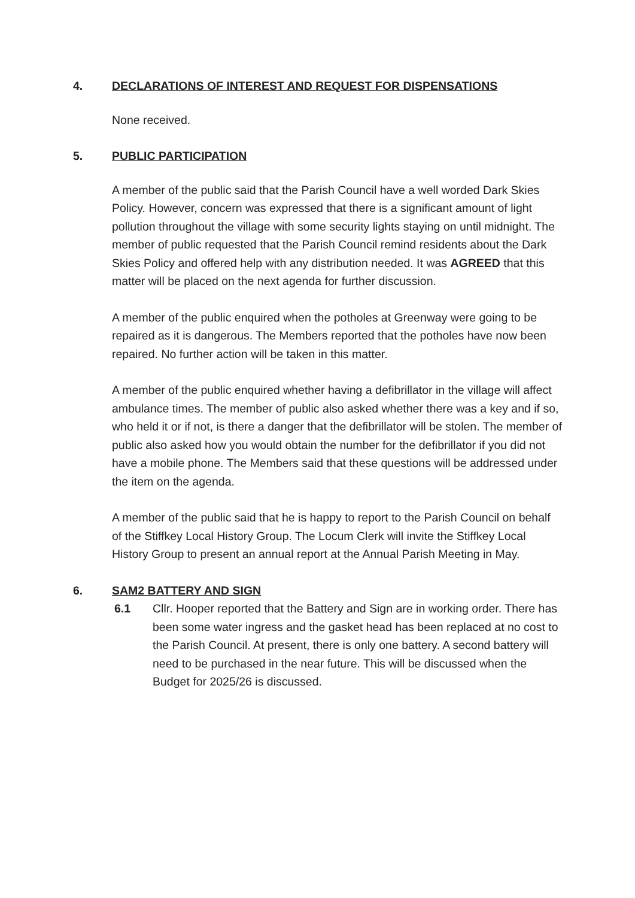4. DECLARATIONS OF INTEREST AND REQUEST FOR DISPENSATIONS
None received.
5. PUBLIC PARTICIPATION
A member of the public said that the Parish Council have a well worded Dark Skies Policy. However, concern was expressed that there is a significant amount of light pollution throughout the village with some security lights staying on until midnight. The member of public requested that the Parish Council remind residents about the Dark Skies Policy and offered help with any distribution needed. It was AGREED that this matter will be placed on the next agenda for further discussion.
A member of the public enquired when the potholes at Greenway were going to be repaired as it is dangerous. The Members reported that the potholes have now been repaired. No further action will be taken in this matter.
A member of the public enquired whether having a defibrillator in the village will affect ambulance times. The member of public also asked whether there was a key and if so, who held it or if not, is there a danger that the defibrillator will be stolen. The member of public also asked how you would obtain the number for the defibrillator if you did not have a mobile phone. The Members said that these questions will be addressed under the item on the agenda.
A member of the public said that he is happy to report to the Parish Council on behalf of the Stiffkey Local History Group. The Locum Clerk will invite the Stiffkey Local History Group to present an annual report at the Annual Parish Meeting in May.
6. SAM2 BATTERY AND SIGN
6.1 Cllr. Hooper reported that the Battery and Sign are in working order. There has been some water ingress and the gasket head has been replaced at no cost to the Parish Council. At present, there is only one battery. A second battery will need to be purchased in the near future. This will be discussed when the Budget for 2025/26 is discussed.